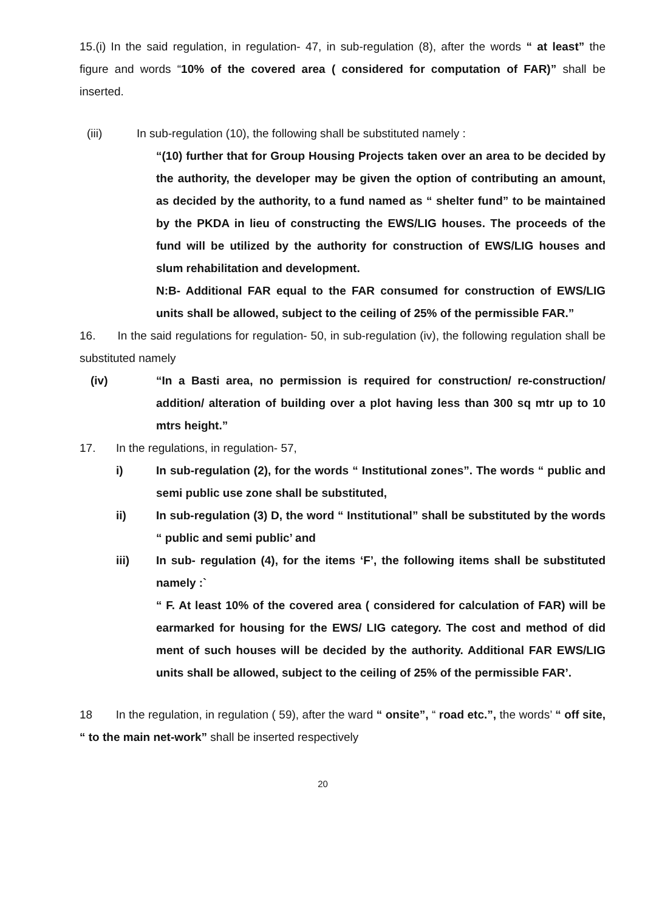15.(i) In the said regulation, in regulation- 47, in sub-regulation (8), after the words “ at least” the figure and words “10% of the covered area ( considered for computation of FAR)” shall be inserted.
(iii) In sub-regulation (10), the following shall be substituted namely :
“(10) further that for Group Housing Projects taken over an area to be decided by the authority, the developer may be given the option of contributing an amount, as decided by the authority, to a fund named as “ shelter fund” to be maintained by the PKDA in lieu of constructing the EWS/LIG houses. The proceeds of the fund will be utilized by the authority for construction of EWS/LIG houses and slum rehabilitation and development.
N:B- Additional FAR equal to the FAR consumed for construction of EWS/LIG units shall be allowed, subject to the ceiling of 25% of the permissible FAR.”
16. In the said regulations for regulation- 50, in sub-regulation (iv), the following regulation shall be substituted namely
(iv) “In a Basti area, no permission is required for construction/ re-construction/ addition/ alteration of building over a plot having less than 300 sq mtr up to 10 mtrs height.”
17. In the regulations, in regulation- 57,
i) In sub-regulation (2), for the words “ Institutional zones”. The words “ public and semi public use zone shall be substituted,
ii) In sub-regulation (3) D, the word “ Institutional” shall be substituted by the words “ public and semi public’ and
iii) In sub- regulation (4), for the items ‘F’, the following items shall be substituted namely :`
“ F. At least 10% of the covered area ( considered for calculation of FAR) will be earmarked for housing for the EWS/ LIG category. The cost and method of did ment of such houses will be decided by the authority. Additional FAR EWS/LIG units shall be allowed, subject to the ceiling of 25% of the permissible FAR’.
18 In the regulation, in regulation ( 59), after the ward “ onsite”, “ road etc.”, the words’ “ off site, “ to the main net-work” shall be inserted respectively
20